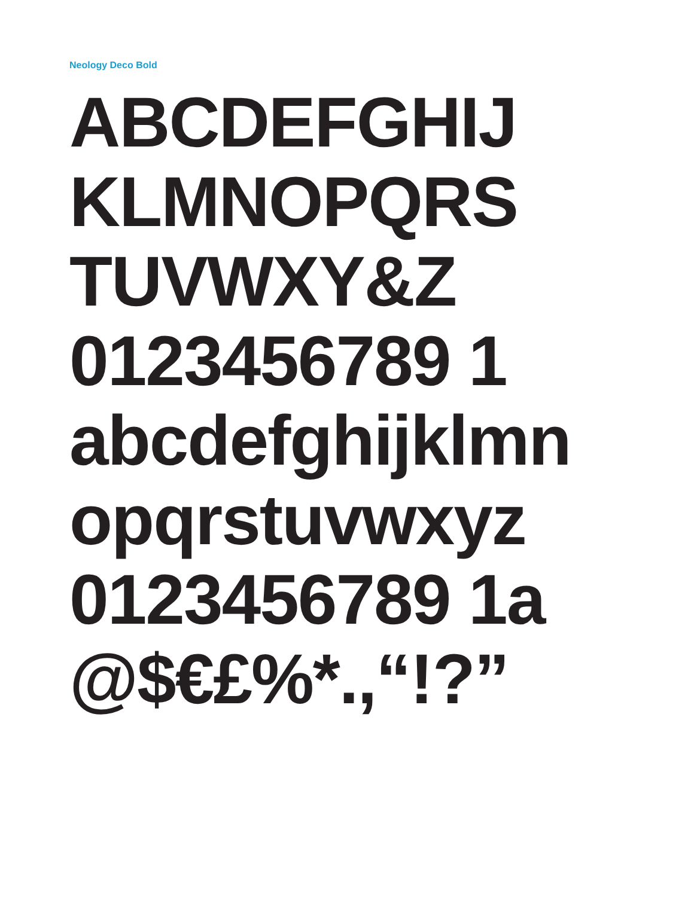Neology Deco Bold
ABCDEFGHIJ
KLMNOPQRS
TUVWXY&Z
0123456789 1
abcdefghijklmn
opqrstuvwxyz
0123456789 1a
@$€£%*.,“!?”